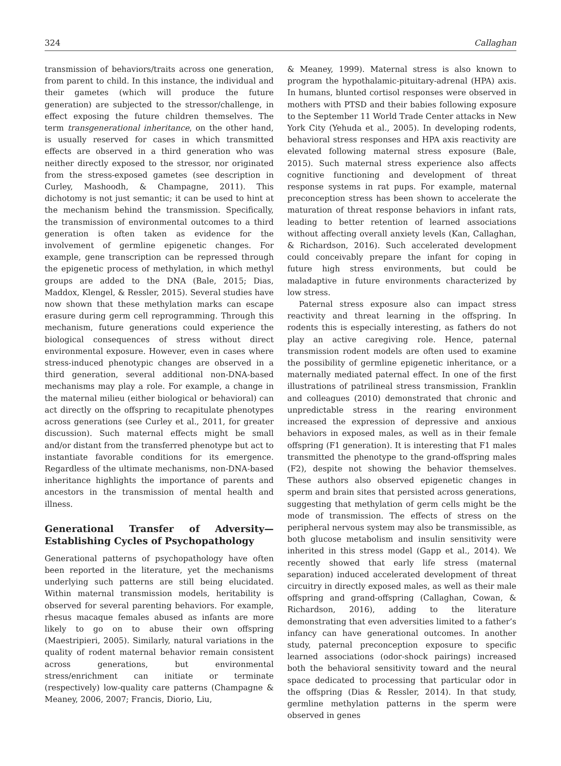324 Callaghan
transmission of behaviors/traits across one generation, from parent to child. In this instance, the individual and their gametes (which will produce the future generation) are subjected to the stressor/challenge, in effect exposing the future children themselves. The term transgenerational inheritance, on the other hand, is usually reserved for cases in which transmitted effects are observed in a third generation who was neither directly exposed to the stressor, nor originated from the stress-exposed gametes (see description in Curley, Mashoodh, & Champagne, 2011). This dichotomy is not just semantic; it can be used to hint at the mechanism behind the transmission. Specifically, the transmission of environmental outcomes to a third generation is often taken as evidence for the involvement of germline epigenetic changes. For example, gene transcription can be repressed through the epigenetic process of methylation, in which methyl groups are added to the DNA (Bale, 2015; Dias, Maddox, Klengel, & Ressler, 2015). Several studies have now shown that these methylation marks can escape erasure during germ cell reprogramming. Through this mechanism, future generations could experience the biological consequences of stress without direct environmental exposure. However, even in cases where stress-induced phenotypic changes are observed in a third generation, several additional non-DNA-based mechanisms may play a role. For example, a change in the maternal milieu (either biological or behavioral) can act directly on the offspring to recapitulate phenotypes across generations (see Curley et al., 2011, for greater discussion). Such maternal effects might be small and/or distant from the transferred phenotype but act to instantiate favorable conditions for its emergence. Regardless of the ultimate mechanisms, non-DNA-based inheritance highlights the importance of parents and ancestors in the transmission of mental health and illness.
Generational Transfer of Adversity—Establishing Cycles of Psychopathology
Generational patterns of psychopathology have often been reported in the literature, yet the mechanisms underlying such patterns are still being elucidated. Within maternal transmission models, heritability is observed for several parenting behaviors. For example, rhesus macaque females abused as infants are more likely to go on to abuse their own offspring (Maestripieri, 2005). Similarly, natural variations in the quality of rodent maternal behavior remain consistent across generations, but environmental stress/enrichment can initiate or terminate (respectively) low-quality care patterns (Champagne & Meaney, 2006, 2007; Francis, Diorio, Liu,
& Meaney, 1999). Maternal stress is also known to program the hypothalamic-pituitary-adrenal (HPA) axis. In humans, blunted cortisol responses were observed in mothers with PTSD and their babies following exposure to the September 11 World Trade Center attacks in New York City (Yehuda et al., 2005). In developing rodents, behavioral stress responses and HPA axis reactivity are elevated following maternal stress exposure (Bale, 2015). Such maternal stress experience also affects cognitive functioning and development of threat response systems in rat pups. For example, maternal preconception stress has been shown to accelerate the maturation of threat response behaviors in infant rats, leading to better retention of learned associations without affecting overall anxiety levels (Kan, Callaghan, & Richardson, 2016). Such accelerated development could conceivably prepare the infant for coping in future high stress environments, but could be maladaptive in future environments characterized by low stress.
Paternal stress exposure also can impact stress reactivity and threat learning in the offspring. In rodents this is especially interesting, as fathers do not play an active caregiving role. Hence, paternal transmission rodent models are often used to examine the possibility of germline epigenetic inheritance, or a maternally mediated paternal effect. In one of the first illustrations of patrilineal stress transmission, Franklin and colleagues (2010) demonstrated that chronic and unpredictable stress in the rearing environment increased the expression of depressive and anxious behaviors in exposed males, as well as in their female offspring (F1 generation). It is interesting that F1 males transmitted the phenotype to the grand-offspring males (F2), despite not showing the behavior themselves. These authors also observed epigenetic changes in sperm and brain sites that persisted across generations, suggesting that methylation of germ cells might be the mode of transmission. The effects of stress on the peripheral nervous system may also be transmissible, as both glucose metabolism and insulin sensitivity were inherited in this stress model (Gapp et al., 2014). We recently showed that early life stress (maternal separation) induced accelerated development of threat circuitry in directly exposed males, as well as their male offspring and grand-offspring (Callaghan, Cowan, & Richardson, 2016), adding to the literature demonstrating that even adversities limited to a father’s infancy can have generational outcomes. In another study, paternal preconception exposure to specific learned associations (odor-shock pairings) increased both the behavioral sensitivity toward and the neural space dedicated to processing that particular odor in the offspring (Dias & Ressler, 2014). In that study, germline methylation patterns in the sperm were observed in genes